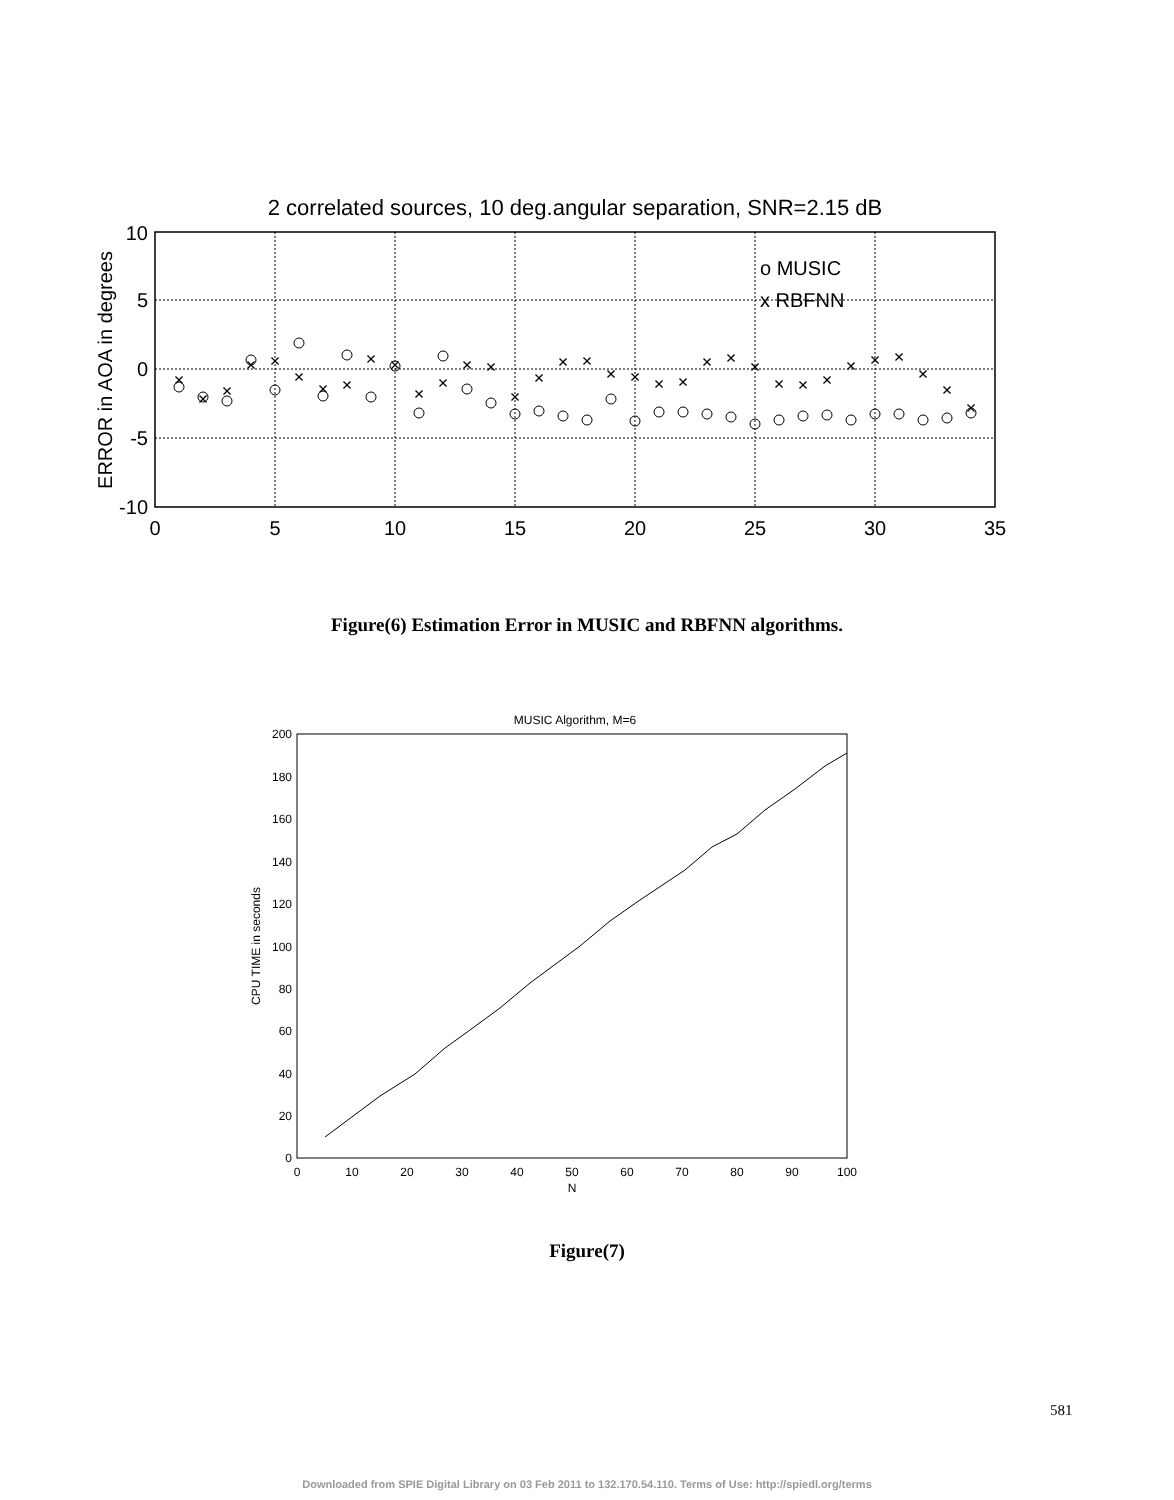2 correlated sources, 10 deg.angular separation, SNR=2.15 dB
10
5
0
-5
-10
0
5
10
15
20
25
30
35
ERROR in AOA in degrees
o MUSIC
x RBFNN
×
×
×
×
×
×
×
×
×
×
×
×
×
×
×
×
×
×
×
×
×
×
×
×
×
×
×
×
×
×
×
×
×
×
Figure(6) Estimation Error in MUSIC and RBFNN algorithms.
MUSIC Algorithm, M=6
200
180
160
140
120
100
80
60
40
20
0
0
10
20
30
40
50
60
70
80
90
100
N
CPU TIME in seconds
Figure(7)
581
Downloaded from SPIE Digital Library on 03 Feb 2011 to 132.170.54.110. Terms of Use: http://spiedl.org/terms